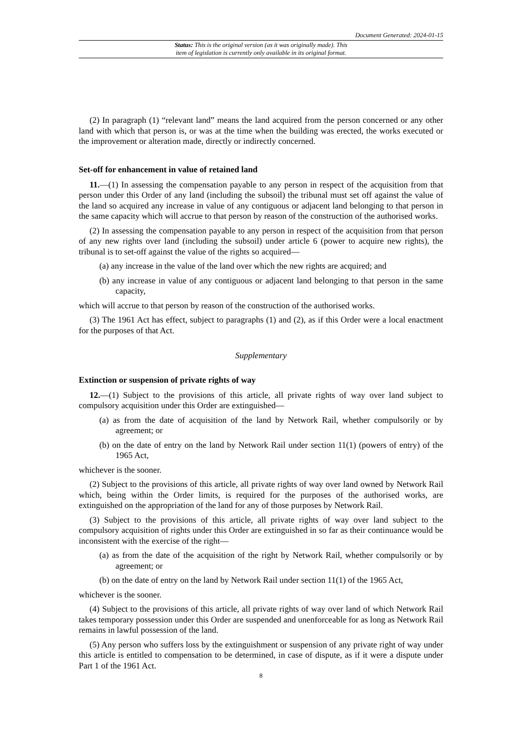Document Generated: 2024-01-15
Status: This is the original version (as it was originally made). This
item of legislation is currently only available in its original format.
(2) In paragraph (1) “relevant land” means the land acquired from the person concerned or any other land with which that person is, or was at the time when the building was erected, the works executed or the improvement or alteration made, directly or indirectly concerned.
Set-off for enhancement in value of retained land
11.—(1) In assessing the compensation payable to any person in respect of the acquisition from that person under this Order of any land (including the subsoil) the tribunal must set off against the value of the land so acquired any increase in value of any contiguous or adjacent land belonging to that person in the same capacity which will accrue to that person by reason of the construction of the authorised works.
(2) In assessing the compensation payable to any person in respect of the acquisition from that person of any new rights over land (including the subsoil) under article 6 (power to acquire new rights), the tribunal is to set-off against the value of the rights so acquired—
(a) any increase in the value of the land over which the new rights are acquired; and
(b) any increase in value of any contiguous or adjacent land belonging to that person in the same capacity,
which will accrue to that person by reason of the construction of the authorised works.
(3) The 1961 Act has effect, subject to paragraphs (1) and (2), as if this Order were a local enactment for the purposes of that Act.
Supplementary
Extinction or suspension of private rights of way
12.—(1) Subject to the provisions of this article, all private rights of way over land subject to compulsory acquisition under this Order are extinguished—
(a) as from the date of acquisition of the land by Network Rail, whether compulsorily or by agreement; or
(b) on the date of entry on the land by Network Rail under section 11(1) (powers of entry) of the 1965 Act,
whichever is the sooner.
(2) Subject to the provisions of this article, all private rights of way over land owned by Network Rail which, being within the Order limits, is required for the purposes of the authorised works, are extinguished on the appropriation of the land for any of those purposes by Network Rail.
(3) Subject to the provisions of this article, all private rights of way over land subject to the compulsory acquisition of rights under this Order are extinguished in so far as their continuance would be inconsistent with the exercise of the right—
(a) as from the date of the acquisition of the right by Network Rail, whether compulsorily or by agreement; or
(b) on the date of entry on the land by Network Rail under section 11(1) of the 1965 Act,
whichever is the sooner.
(4) Subject to the provisions of this article, all private rights of way over land of which Network Rail takes temporary possession under this Order are suspended and unenforceable for as long as Network Rail remains in lawful possession of the land.
(5) Any person who suffers loss by the extinguishment or suspension of any private right of way under this article is entitled to compensation to be determined, in case of dispute, as if it were a dispute under Part 1 of the 1961 Act.
8